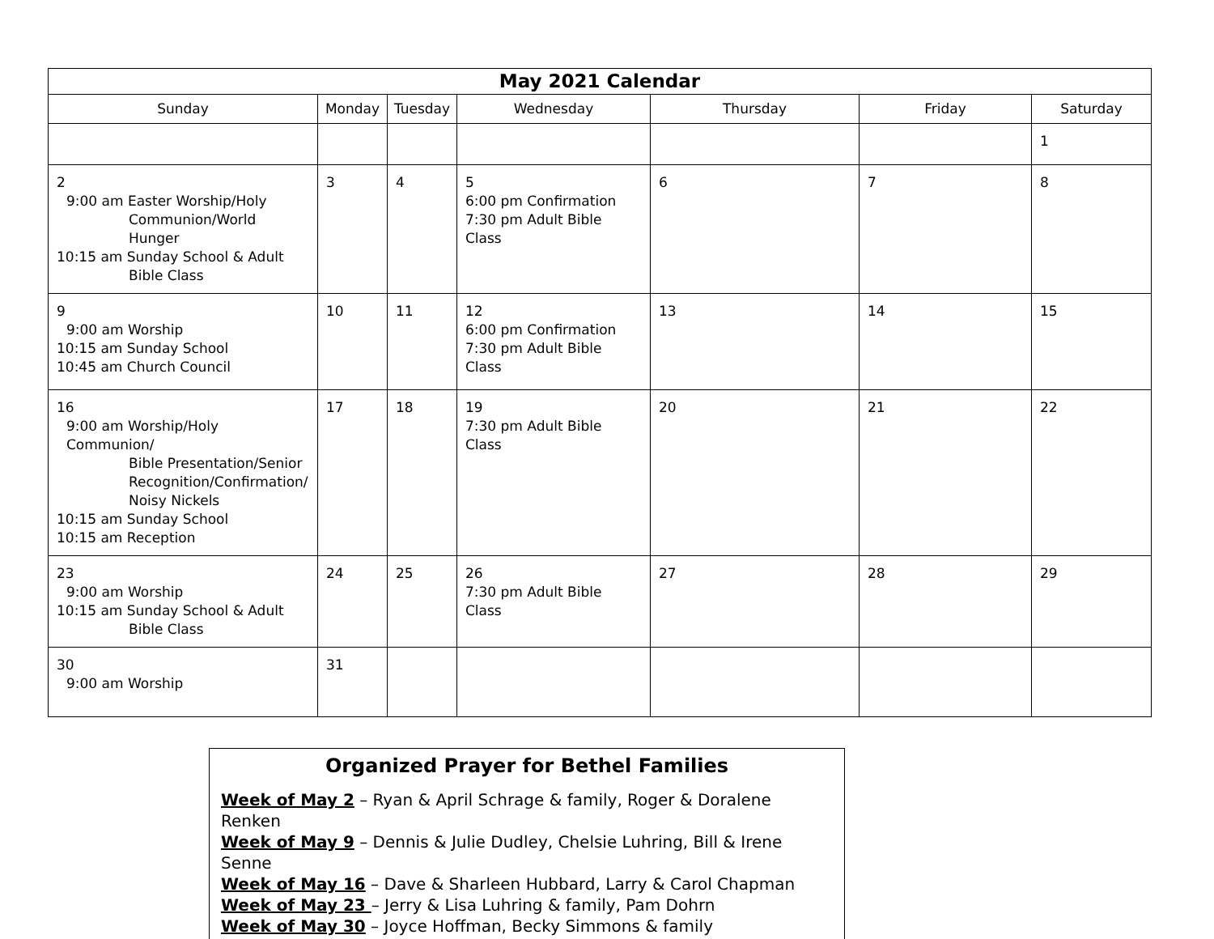| May 2021 Calendar | | | | | | |
| --- | --- | --- | --- | --- | --- | --- |
| Sunday | Monday | Tuesday | Wednesday | Thursday | Friday | Saturday |
| | | | | | | 1 |
| 2 9:00 am Easter Worship/Holy Communion/World Hunger 10:15 am Sunday School & Adult Bible Class | 3 | 4 | 5 6:00 pm Confirmation 7:30 pm Adult Bible Class | 6 | 7 | 8 |
| 9 9:00 am Worship 10:15 am Sunday School 10:45 am Church Council | 10 | 11 | 12 6:00 pm Confirmation 7:30 pm Adult Bible Class | 13 | 14 | 15 |
| 16 9:00 am Worship/Holy Communion/ Bible Presentation/Senior Recognition/Confirmation/ Noisy Nickels 10:15 am Sunday School 10:15 am Reception | 17 | 18 | 19 7:30 pm Adult Bible Class | 20 | 21 | 22 |
| 23 9:00 am Worship 10:15 am Sunday School & Adult Bible Class | 24 | 25 | 26 7:30 pm Adult Bible Class | 27 | 28 | 29 |
| 30 9:00 am Worship | 31 | | | | | |
Organized Prayer for Bethel Families
Week of May 2 – Ryan & April Schrage & family, Roger & Doralene Renken
Week of May 9 – Dennis & Julie Dudley, Chelsie Luhring, Bill & Irene Senne
Week of May 16 – Dave & Sharleen Hubbard, Larry & Carol Chapman
Week of May 23 – Jerry & Lisa Luhring & family, Pam Dohrn
Week of May 30 – Joyce Hoffman, Becky Simmons & family